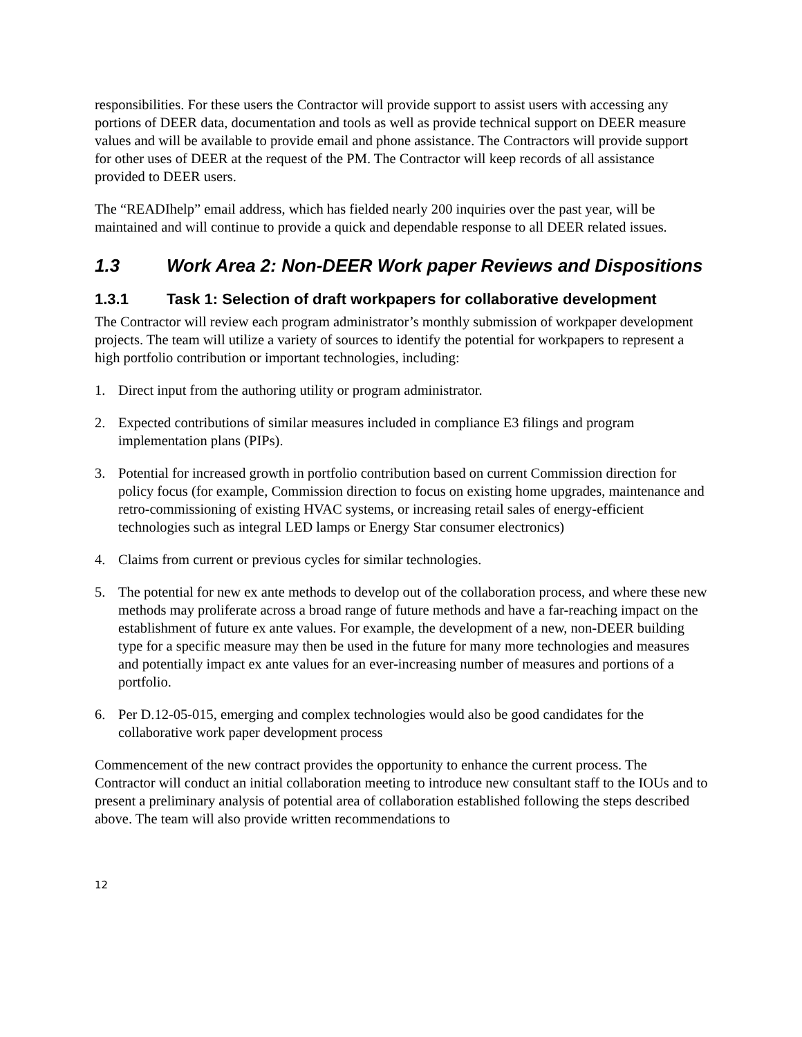responsibilities. For these users the Contractor will provide support to assist users with accessing any portions of DEER data, documentation and tools as well as provide technical support on DEER measure values and will be available to provide email and phone assistance. The Contractors will provide support for other uses of DEER at the request of the PM. The Contractor will keep records of all assistance provided to DEER users.
The “READIhelp” email address, which has fielded nearly 200 inquiries over the past year, will be maintained and will continue to provide a quick and dependable response to all DEER related issues.
1.3 Work Area 2: Non-DEER Work paper Reviews and Dispositions
1.3.1 Task 1: Selection of draft workpapers for collaborative development
The Contractor will review each program administrator’s monthly submission of workpaper development projects. The team will utilize a variety of sources to identify the potential for workpapers to represent a high portfolio contribution or important technologies, including:
1. Direct input from the authoring utility or program administrator.
2. Expected contributions of similar measures included in compliance E3 filings and program implementation plans (PIPs).
3. Potential for increased growth in portfolio contribution based on current Commission direction for policy focus (for example, Commission direction to focus on existing home upgrades, maintenance and retro-commissioning of existing HVAC systems, or increasing retail sales of energy-efficient technologies such as integral LED lamps or Energy Star consumer electronics)
4. Claims from current or previous cycles for similar technologies.
5. The potential for new ex ante methods to develop out of the collaboration process, and where these new methods may proliferate across a broad range of future methods and have a far-reaching impact on the establishment of future ex ante values. For example, the development of a new, non-DEER building type for a specific measure may then be used in the future for many more technologies and measures and potentially impact ex ante values for an ever-increasing number of measures and portions of a portfolio.
6. Per D.12-05-015, emerging and complex technologies would also be good candidates for the collaborative work paper development process
Commencement of the new contract provides the opportunity to enhance the current process. The Contractor will conduct an initial collaboration meeting to introduce new consultant staff to the IOUs and to present a preliminary analysis of potential area of collaboration established following the steps described above. The team will also provide written recommendations to
12